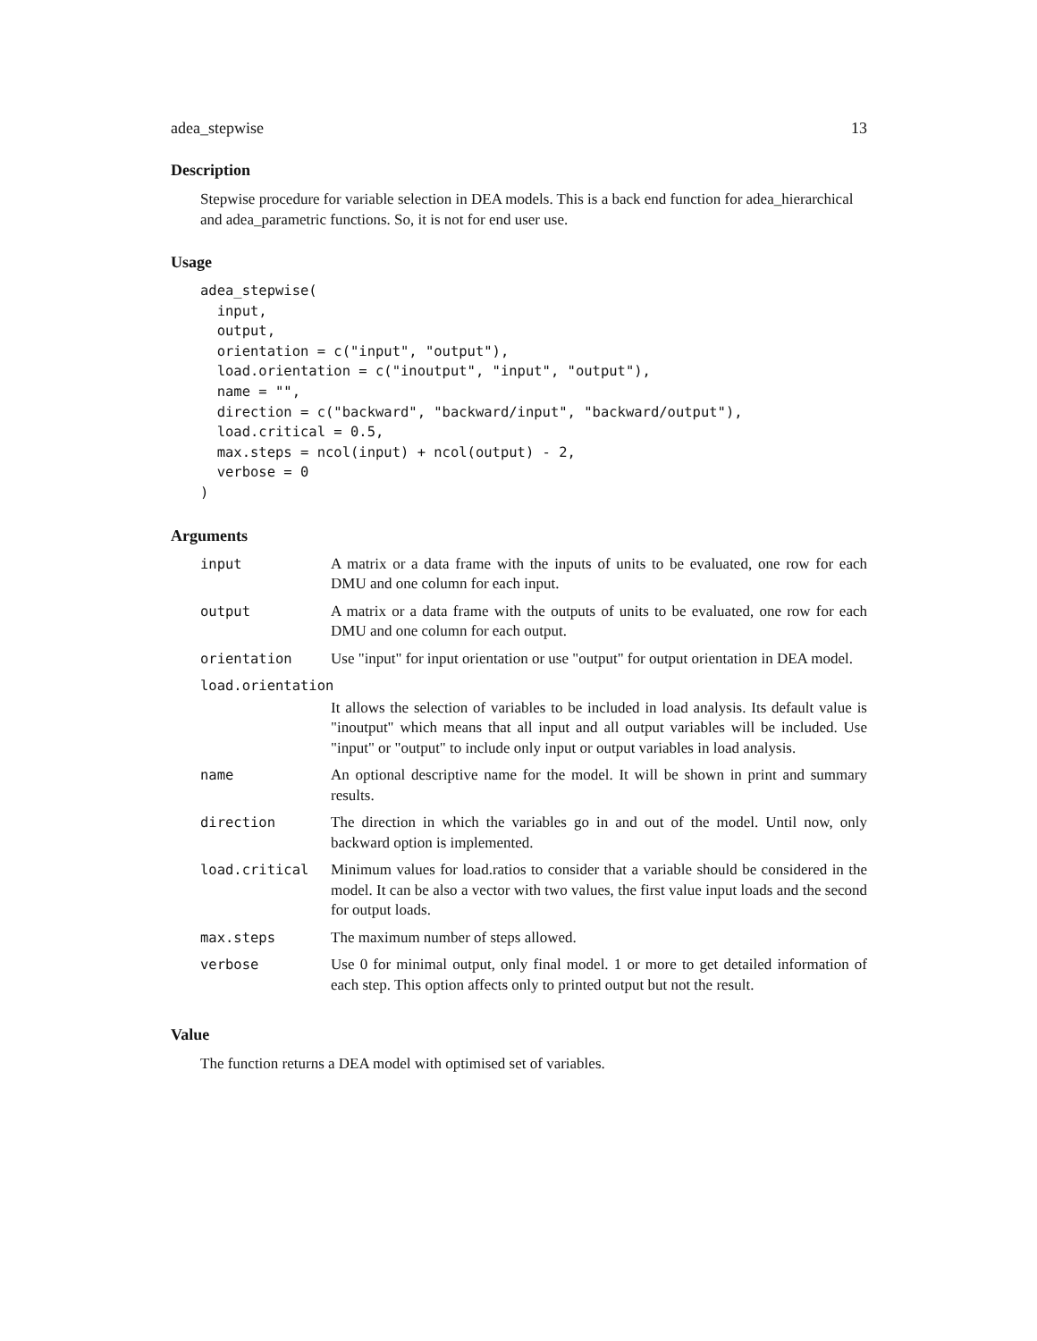adea_stepwise 13
Description
Stepwise procedure for variable selection in DEA models. This is a back end function for adea_hierarchical and adea_parametric functions. So, it is not for end user use.
Usage
adea_stepwise(
  input,
  output,
  orientation = c("input", "output"),
  load.orientation = c("inoutput", "input", "output"),
  name = "",
  direction = c("backward", "backward/input", "backward/output"),
  load.critical = 0.5,
  max.steps = ncol(input) + ncol(output) - 2,
  verbose = 0
)
Arguments
| input | A matrix or a data frame with the inputs of units to be evaluated, one row for each DMU and one column for each input. |
| output | A matrix or a data frame with the outputs of units to be evaluated, one row for each DMU and one column for each output. |
| orientation | Use "input" for input orientation or use "output" for output orientation in DEA model. |
| load.orientation | |
| | It allows the selection of variables to be included in load analysis. Its default value is "inoutput" which means that all input and all output variables will be included. Use "input" or "output" to include only input or output variables in load analysis. |
| name | An optional descriptive name for the model. It will be shown in print and summary results. |
| direction | The direction in which the variables go in and out of the model. Until now, only backward option is implemented. |
| load.critical | Minimum values for load.ratios to consider that a variable should be considered in the model. It can be also a vector with two values, the first value input loads and the second for output loads. |
| max.steps | The maximum number of steps allowed. |
| verbose | Use 0 for minimal output, only final model. 1 or more to get detailed information of each step. This option affects only to printed output but not the result. |
Value
The function returns a DEA model with optimised set of variables.